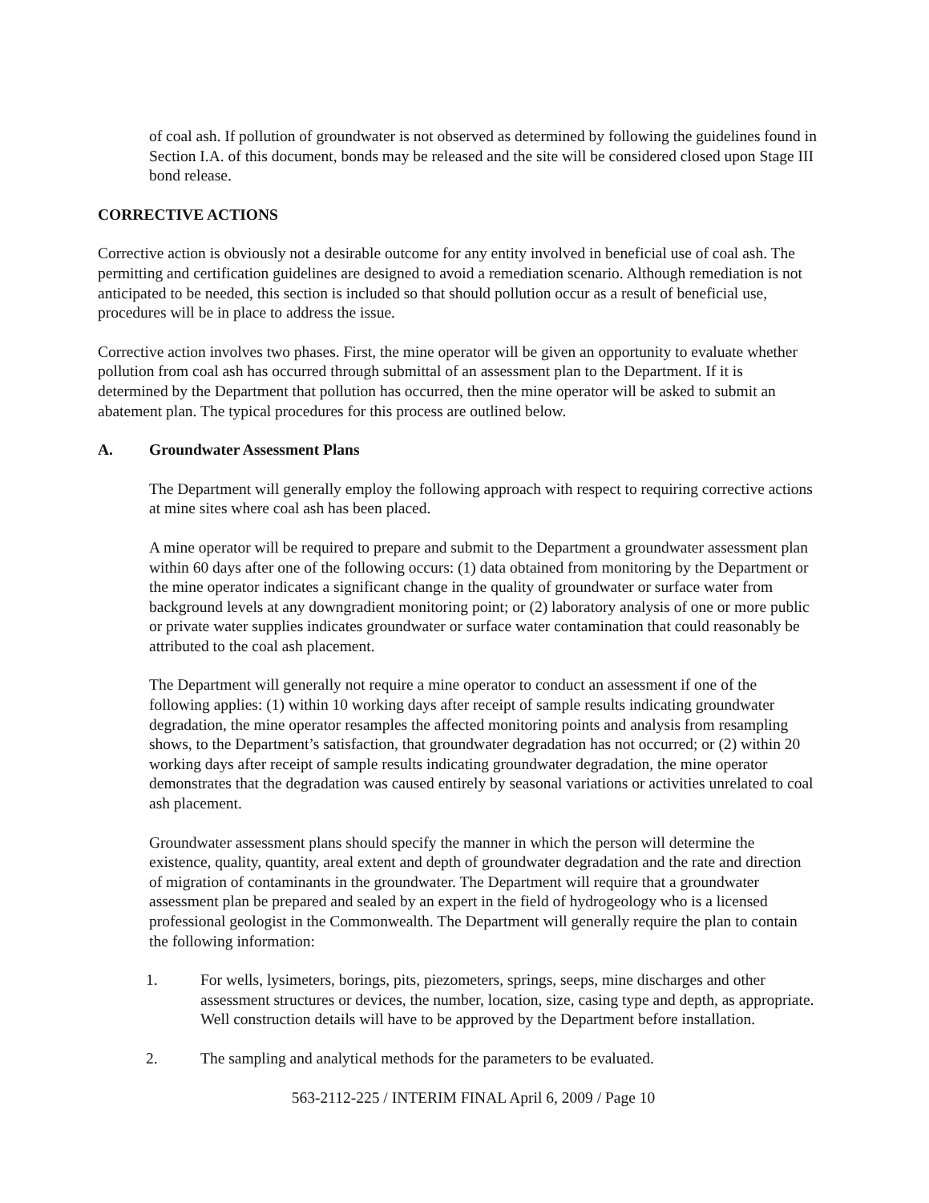of coal ash. If pollution of groundwater is not observed as determined by following the guidelines found in Section I.A. of this document, bonds may be released and the site will be considered closed upon Stage III bond release.
CORRECTIVE ACTIONS
Corrective action is obviously not a desirable outcome for any entity involved in beneficial use of coal ash. The permitting and certification guidelines are designed to avoid a remediation scenario. Although remediation is not anticipated to be needed, this section is included so that should pollution occur as a result of beneficial use, procedures will be in place to address the issue.
Corrective action involves two phases. First, the mine operator will be given an opportunity to evaluate whether pollution from coal ash has occurred through submittal of an assessment plan to the Department. If it is determined by the Department that pollution has occurred, then the mine operator will be asked to submit an abatement plan. The typical procedures for this process are outlined below.
A. Groundwater Assessment Plans
The Department will generally employ the following approach with respect to requiring corrective actions at mine sites where coal ash has been placed.
A mine operator will be required to prepare and submit to the Department a groundwater assessment plan within 60 days after one of the following occurs: (1) data obtained from monitoring by the Department or the mine operator indicates a significant change in the quality of groundwater or surface water from background levels at any downgradient monitoring point; or (2) laboratory analysis of one or more public or private water supplies indicates groundwater or surface water contamination that could reasonably be attributed to the coal ash placement.
The Department will generally not require a mine operator to conduct an assessment if one of the following applies: (1) within 10 working days after receipt of sample results indicating groundwater degradation, the mine operator resamples the affected monitoring points and analysis from resampling shows, to the Department’s satisfaction, that groundwater degradation has not occurred; or (2) within 20 working days after receipt of sample results indicating groundwater degradation, the mine operator demonstrates that the degradation was caused entirely by seasonal variations or activities unrelated to coal ash placement.
Groundwater assessment plans should specify the manner in which the person will determine the existence, quality, quantity, areal extent and depth of groundwater degradation and the rate and direction of migration of contaminants in the groundwater. The Department will require that a groundwater assessment plan be prepared and sealed by an expert in the field of hydrogeology who is a licensed professional geologist in the Commonwealth. The Department will generally require the plan to contain the following information:
1. For wells, lysimeters, borings, pits, piezometers, springs, seeps, mine discharges and other assessment structures or devices, the number, location, size, casing type and depth, as appropriate. Well construction details will have to be approved by the Department before installation.
2. The sampling and analytical methods for the parameters to be evaluated.
563-2112-225 / INTERIM FINAL April 6, 2009 / Page 10